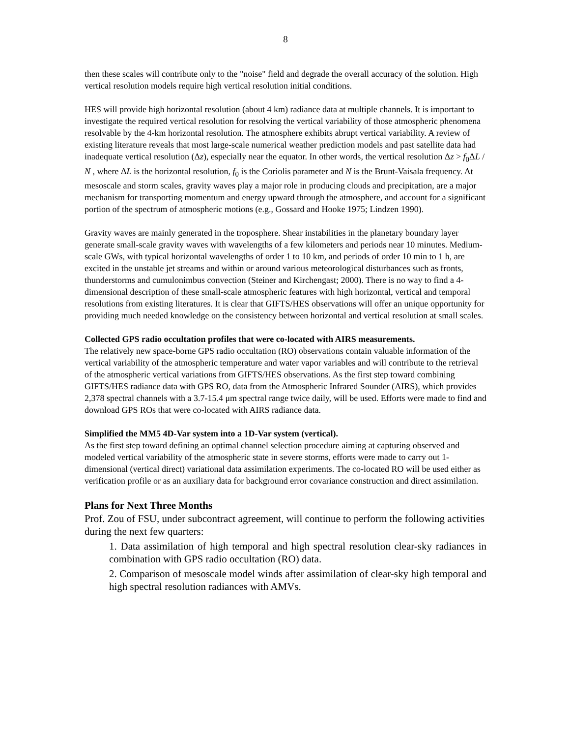8
then these scales will contribute only to the "noise" field and degrade the overall accuracy of the solution. High vertical resolution models require high vertical resolution initial conditions.
HES will provide high horizontal resolution (about 4 km) radiance data at multiple channels. It is important to investigate the required vertical resolution for resolving the vertical variability of those atmospheric phenomena resolvable by the 4-km horizontal resolution. The atmosphere exhibits abrupt vertical variability. A review of existing literature reveals that most large-scale numerical weather prediction models and past satellite data had inadequate vertical resolution (Δz), especially near the equator. In other words, the vertical resolution Δz > f<sub>0</sub>ΔL / N , where ΔL is the horizontal resolution, f<sub>0</sub> is the Coriolis parameter and N is the Brunt-Vaisala frequency. At mesoscale and storm scales, gravity waves play a major role in producing clouds and precipitation, are a major mechanism for transporting momentum and energy upward through the atmosphere, and account for a significant portion of the spectrum of atmospheric motions (e.g., Gossard and Hooke 1975; Lindzen 1990).
Gravity waves are mainly generated in the troposphere. Shear instabilities in the planetary boundary layer generate small-scale gravity waves with wavelengths of a few kilometers and periods near 10 minutes. Medium-scale GWs, with typical horizontal wavelengths of order 1 to 10 km, and periods of order 10 min to 1 h, are excited in the unstable jet streams and within or around various meteorological disturbances such as fronts, thunderstorms and cumulonimbus convection (Steiner and Kirchengast; 2000). There is no way to find a 4-dimensional description of these small-scale atmospheric features with high horizontal, vertical and temporal resolutions from existing literatures. It is clear that GIFTS/HES observations will offer an unique opportunity for providing much needed knowledge on the consistency between horizontal and vertical resolution at small scales.
Collected GPS radio occultation profiles that were co-located with AIRS measurements.
The relatively new space-borne GPS radio occultation (RO) observations contain valuable information of the vertical variability of the atmospheric temperature and water vapor variables and will contribute to the retrieval of the atmospheric vertical variations from GIFTS/HES observations. As the first step toward combining GIFTS/HES radiance data with GPS RO, data from the Atmospheric Infrared Sounder (AIRS), which provides 2,378 spectral channels with a 3.7-15.4 μm spectral range twice daily, will be used. Efforts were made to find and download GPS ROs that were co-located with AIRS radiance data.
Simplified the MM5 4D-Var system into a 1D-Var system (vertical).
As the first step toward defining an optimal channel selection procedure aiming at capturing observed and modeled vertical variability of the atmospheric state in severe storms, efforts were made to carry out 1-dimensional (vertical direct) variational data assimilation experiments. The co-located RO will be used either as verification profile or as an auxiliary data for background error covariance construction and direct assimilation.
Plans for Next Three Months
Prof. Zou of FSU, under subcontract agreement, will continue to perform the following activities during the next few quarters:
1. Data assimilation of high temporal and high spectral resolution clear-sky radiances in combination with GPS radio occultation (RO) data.
2. Comparison of mesoscale model winds after assimilation of clear-sky high temporal and high spectral resolution radiances with AMVs.